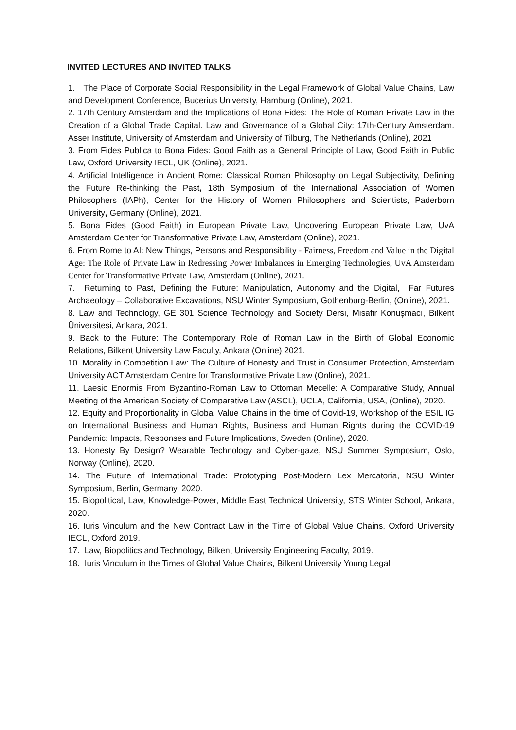INVITED LECTURES AND INVITED TALKS
1. The Place of Corporate Social Responsibility in the Legal Framework of Global Value Chains, Law and Development Conference, Bucerius University, Hamburg (Online), 2021.
2. 17th Century Amsterdam and the Implications of Bona Fides: The Role of Roman Private Law in the Creation of a Global Trade Capital. Law and Governance of a Global City: 17th-Century Amsterdam. Asser Institute, University of Amsterdam and University of Tilburg, The Netherlands (Online), 2021
3. From Fides Publica to Bona Fides: Good Faith as a General Principle of Law, Good Faith in Public Law, Oxford University IECL, UK (Online), 2021.
4. Artificial Intelligence in Ancient Rome: Classical Roman Philosophy on Legal Subjectivity, Defining the Future Re-thinking the Past, 18th Symposium of the International Association of Women Philosophers (IAPh), Center for the History of Women Philosophers and Scientists, Paderborn University, Germany (Online), 2021.
5. Bona Fides (Good Faith) in European Private Law, Uncovering European Private Law, UvA Amsterdam Center for Transformative Private Law, Amsterdam (Online), 2021.
6. From Rome to AI: New Things, Persons and Responsibility - Fairness, Freedom and Value in the Digital Age: The Role of Private Law in Redressing Power Imbalances in Emerging Technologies, UvA Amsterdam Center for Transformative Private Law, Amsterdam (Online), 2021.
7. Returning to Past, Defining the Future: Manipulation, Autonomy and the Digital, Far Futures Archaeology – Collaborative Excavations, NSU Winter Symposium, Gothenburg-Berlin, (Online), 2021.
8. Law and Technology, GE 301 Science Technology and Society Dersi, Misafir Konuşmacı, Bilkent Üniversitesi, Ankara, 2021.
9. Back to the Future: The Contemporary Role of Roman Law in the Birth of Global Economic Relations, Bilkent University Law Faculty, Ankara (Online) 2021.
10. Morality in Competition Law: The Culture of Honesty and Trust in Consumer Protection, Amsterdam University ACT Amsterdam Centre for Transformative Private Law (Online), 2021.
11. Laesio Enormis From Byzantino-Roman Law to Ottoman Mecelle: A Comparative Study, Annual Meeting of the American Society of Comparative Law (ASCL), UCLA, California, USA, (Online), 2020.
12. Equity and Proportionality in Global Value Chains in the time of Covid-19, Workshop of the ESIL IG on International Business and Human Rights, Business and Human Rights during the COVID-19 Pandemic: Impacts, Responses and Future Implications, Sweden (Online), 2020.
13. Honesty By Design? Wearable Technology and Cyber-gaze, NSU Summer Symposium, Oslo, Norway (Online), 2020.
14. The Future of International Trade: Prototyping Post-Modern Lex Mercatoria, NSU Winter Symposium, Berlin, Germany, 2020.
15. Biopolitical, Law, Knowledge-Power, Middle East Technical University, STS Winter School, Ankara, 2020.
16. Iuris Vinculum and the New Contract Law in the Time of Global Value Chains, Oxford University IECL, Oxford 2019.
17. Law, Biopolitics and Technology, Bilkent University Engineering Faculty, 2019.
18. Iuris Vinculum in the Times of Global Value Chains, Bilkent University Young Legal